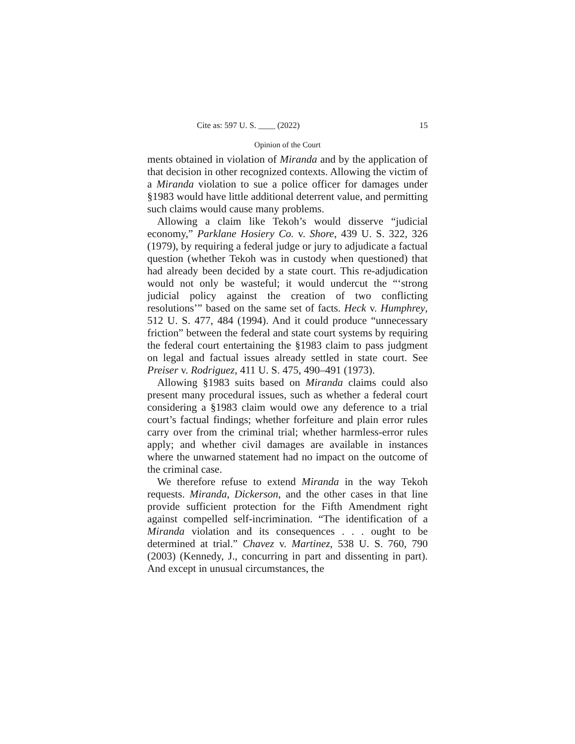Cite as: 597 U. S. ____ (2022) 15
Opinion of the Court
ments obtained in violation of Miranda and by the application of that decision in other recognized contexts. Allowing the victim of a Miranda violation to sue a police officer for damages under §1983 would have little additional deterrent value, and permitting such claims would cause many problems.
Allowing a claim like Tekoh’s would disserve “judicial economy,” Parklane Hosiery Co. v. Shore, 439 U. S. 322, 326 (1979), by requiring a federal judge or jury to adjudicate a factual question (whether Tekoh was in custody when questioned) that had already been decided by a state court. This re-adjudication would not only be wasteful; it would undercut the “‘strong judicial policy against the creation of two conflicting resolutions’” based on the same set of facts. Heck v. Humphrey, 512 U. S. 477, 484 (1994). And it could produce “unnecessary friction” between the federal and state court systems by requiring the federal court entertaining the §1983 claim to pass judgment on legal and factual issues already settled in state court. See Preiser v. Rodriguez, 411 U. S. 475, 490–491 (1973).
Allowing §1983 suits based on Miranda claims could also present many procedural issues, such as whether a federal court considering a §1983 claim would owe any deference to a trial court’s factual findings; whether forfeiture and plain error rules carry over from the criminal trial; whether harmless-error rules apply; and whether civil damages are available in instances where the unwarned statement had no impact on the outcome of the criminal case.
We therefore refuse to extend Miranda in the way Tekoh requests. Miranda, Dickerson, and the other cases in that line provide sufficient protection for the Fifth Amendment right against compelled self-incrimination. “The identification of a Miranda violation and its consequences . . . ought to be determined at trial.” Chavez v. Martinez, 538 U. S. 760, 790 (2003) (Kennedy, J., concurring in part and dissenting in part). And except in unusual circumstances, the